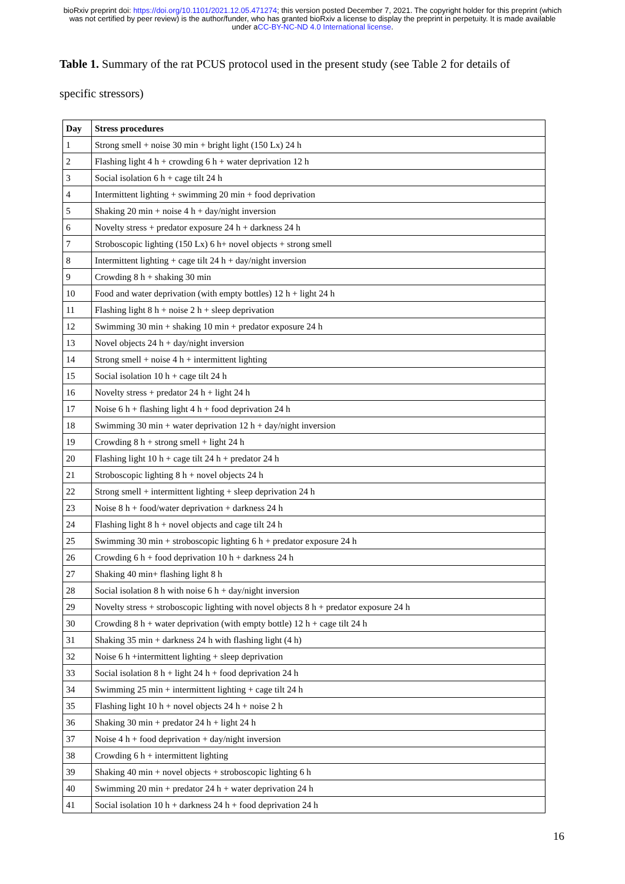bioRxiv preprint doi: https://doi.org/10.1101/2021.12.05.471274; this version posted December 7, 2021. The copyright holder for this preprint (which was not certified by peer review) is the author/funder, who has granted bioRxiv a license to display the preprint in perpetuity. It is made available under aCC-BY-NC-ND 4.0 International license.
Table 1. Summary of the rat PCUS protocol used in the present study (see Table 2 for details of specific stressors)
| Day | Stress procedures |
| --- | --- |
| 1 | Strong smell + noise 30 min + bright light (150 Lx) 24 h |
| 2 | Flashing light 4 h + crowding 6 h + water deprivation 12 h |
| 3 | Social isolation 6 h + cage tilt 24 h |
| 4 | Intermittent lighting + swimming 20 min + food deprivation |
| 5 | Shaking 20 min + noise 4 h + day/night inversion |
| 6 | Novelty stress + predator exposure 24 h + darkness 24 h |
| 7 | Stroboscopic lighting (150 Lx) 6 h+ novel objects + strong smell |
| 8 | Intermittent lighting + cage tilt 24 h + day/night inversion |
| 9 | Crowding 8 h + shaking 30 min |
| 10 | Food and water deprivation (with empty bottles) 12 h + light 24 h |
| 11 | Flashing light 8 h + noise 2 h + sleep deprivation |
| 12 | Swimming 30 min + shaking 10 min + predator exposure 24 h |
| 13 | Novel objects 24 h + day/night inversion |
| 14 | Strong smell + noise 4 h + intermittent lighting |
| 15 | Social isolation 10 h + cage tilt 24 h |
| 16 | Novelty stress + predator 24 h + light 24 h |
| 17 | Noise 6 h + flashing light 4 h + food deprivation 24 h |
| 18 | Swimming 30 min + water deprivation 12 h + day/night inversion |
| 19 | Crowding 8 h + strong smell + light 24 h |
| 20 | Flashing light 10 h + cage tilt 24 h + predator 24 h |
| 21 | Stroboscopic lighting 8 h + novel objects 24 h |
| 22 | Strong smell + intermittent lighting + sleep deprivation 24 h |
| 23 | Noise 8 h + food/water deprivation + darkness 24 h |
| 24 | Flashing light 8 h + novel objects and cage tilt 24 h |
| 25 | Swimming 30 min + stroboscopic lighting 6 h + predator exposure 24 h |
| 26 | Crowding 6 h + food deprivation 10 h + darkness 24 h |
| 27 | Shaking 40 min+ flashing light 8 h |
| 28 | Social isolation 8 h with noise 6 h + day/night inversion |
| 29 | Novelty stress + stroboscopic lighting with novel objects 8 h + predator exposure 24 h |
| 30 | Crowding 8 h + water deprivation (with empty bottle) 12 h + cage tilt 24 h |
| 31 | Shaking 35 min + darkness 24 h with flashing light (4 h) |
| 32 | Noise 6 h +intermittent lighting + sleep deprivation |
| 33 | Social isolation 8 h + light 24 h + food deprivation 24 h |
| 34 | Swimming 25 min + intermittent lighting + cage tilt 24 h |
| 35 | Flashing light 10 h + novel objects 24 h + noise 2 h |
| 36 | Shaking 30 min + predator 24 h + light 24 h |
| 37 | Noise 4 h + food deprivation + day/night inversion |
| 38 | Crowding 6 h + intermittent lighting |
| 39 | Shaking 40 min + novel objects + stroboscopic lighting 6 h |
| 40 | Swimming 20 min + predator 24 h + water deprivation 24 h |
| 41 | Social isolation 10 h + darkness 24 h + food deprivation 24 h |
16